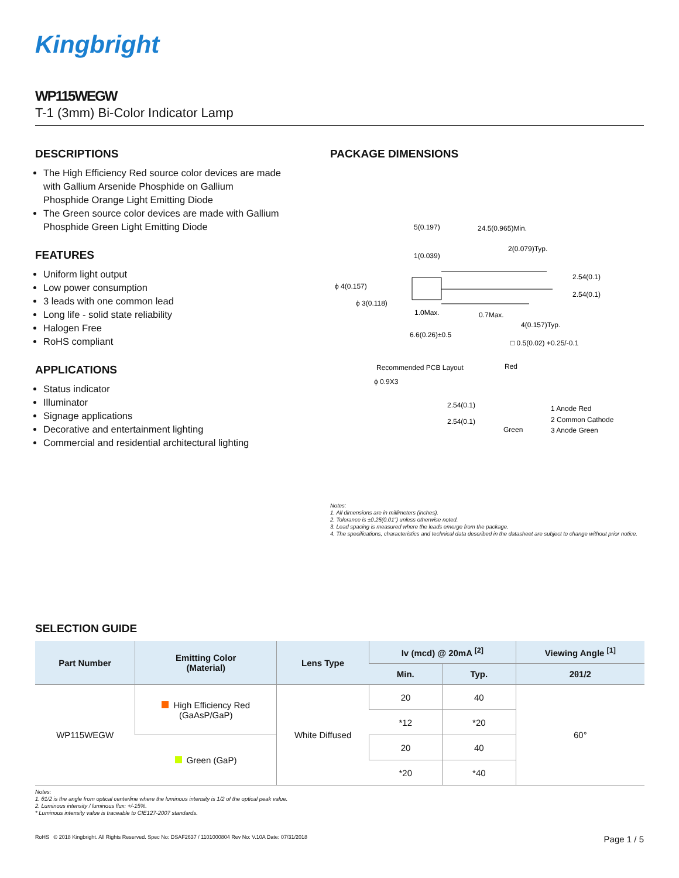Kingbright
WP115WEGW
T-1 (3mm) Bi-Color Indicator Lamp
DESCRIPTIONS
The High Efficiency Red source color devices are made with Gallium Arsenide Phosphide on Gallium Phosphide Orange Light Emitting Diode
The Green source color devices are made with Gallium Phosphide Green Light Emitting Diode
FEATURES
Uniform light output
Low power consumption
3 leads with one common lead
Long life - solid state reliability
Halogen Free
RoHS compliant
APPLICATIONS
Status indicator
Illuminator
Signage applications
Decorative and entertainment lighting
Commercial and residential architectural lighting
PACKAGE DIMENSIONS
5(0.197)
24.5(0.965)Min.
2(0.079)Typ.
1(0.039)
ϕ 4(0.157)
ϕ 3(0.118)
1.0Max.
0.7Max.
2.54(0.1)
2.54(0.1)
4(0.157)Typ.
6.6(0.26)±0.5
□ 0.5(0.02) +0.25/-0.1
Recommended PCB Layout
Red
ϕ 0.9X3
2.54(0.1)
2.54(0.1)
Green
1 Anode Red
2 Common Cathode
3 Anode Green
Notes:
1. All dimensions are in millimeters (inches).
2. Tolerance is ±0.25(0.01") unless otherwise noted.
3. Lead spacing is measured where the leads emerge from the package.
4. The specifications, characteristics and technical data described in the datasheet are subject to change without prior notice.
SELECTION GUIDE
| Part Number | Emitting Color (Material) | Lens Type | Iv (mcd) @ 20mA <sup>[2]</sup> | | Viewing Angle <sup>[1]</sup> |
| --- | --- | --- | --- | --- | --- |
| | | | Min. | Typ. | 2θ1/2 |
| WP115WEGW | High Efficiency Red (GaAsP/GaP) | White Diffused | 20 | 40 | 60° |
| | | | *12 | *20 | |
| | Green (GaP) | | 20 | 40 | |
| | | | *20 | *40 | |
Notes:
1. θ1/2 is the angle from optical centerline where the luminous intensity is 1/2 of the optical peak value.
2. Luminous intensity / luminous flux: +/-15%.
* Luminous intensity value is traceable to CIE127-2007 standards.
RoHS © 2018 Kingbright. All Rights Reserved. Spec No: DSAF2637 / 1101000804 Rev No: V.10A Date: 07/31/2018 Page 1 / 5